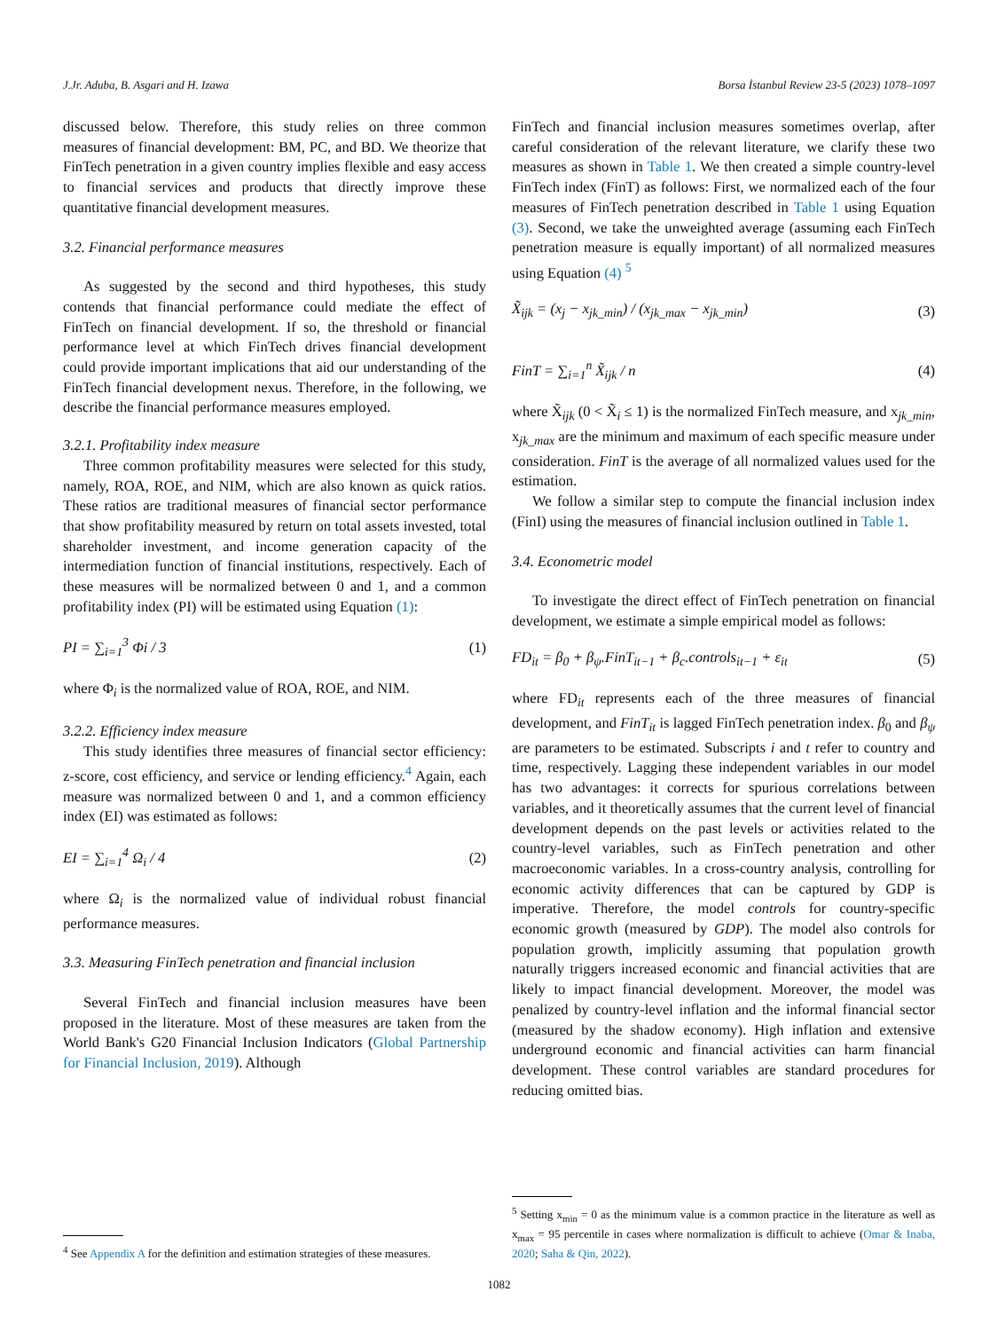J.Jr. Aduba, B. Asgari and H. Izawa Borsa İstanbul Review 23-5 (2023) 1078–1097
discussed below. Therefore, this study relies on three common measures of financial development: BM, PC, and BD. We theorize that FinTech penetration in a given country implies flexible and easy access to financial services and products that directly improve these quantitative financial development measures.
3.2. Financial performance measures
As suggested by the second and third hypotheses, this study contends that financial performance could mediate the effect of FinTech on financial development. If so, the threshold or financial performance level at which FinTech drives financial development could provide important implications that aid our understanding of the FinTech financial development nexus. Therefore, in the following, we describe the financial performance measures employed.
3.2.1. Profitability index measure
Three common profitability measures were selected for this study, namely, ROA, ROE, and NIM, which are also known as quick ratios. These ratios are traditional measures of financial sector performance that show profitability measured by return on total assets invested, total shareholder investment, and income generation capacity of the intermediation function of financial institutions, respectively. Each of these measures will be normalized between 0 and 1, and a common profitability index (PI) will be estimated using Equation (1):
PI = ∑<sub>i=1</sub><sup>3</sup> Φi / 3 (1)
where Φ<sub>i</sub> is the normalized value of ROA, ROE, and NIM.
3.2.2. Efficiency index measure
This study identifies three measures of financial sector efficiency: z-score, cost efficiency, and service or lending efficiency.<sup>4</sup> Again, each measure was normalized between 0 and 1, and a common efficiency index (EI) was estimated as follows:
EI = ∑<sub>i=1</sub><sup>4</sup> Ω<sub>i</sub> / 4 (2)
where Ω<sub>i</sub> is the normalized value of individual robust financial performance measures.
3.3. Measuring FinTech penetration and financial inclusion
Several FinTech and financial inclusion measures have been proposed in the literature. Most of these measures are taken from the World Bank's G20 Financial Inclusion Indicators (Global Partnership for Financial Inclusion, 2019). Although
<sup>4</sup> See Appendix A for the definition and estimation strategies of these measures.
FinTech and financial inclusion measures sometimes overlap, after careful consideration of the relevant literature, we clarify these two measures as shown in Table 1. We then created a simple country-level FinTech index (FinT) as follows: First, we normalized each of the four measures of FinTech penetration described in Table 1 using Equation (3). Second, we take the unweighted average (assuming each FinTech penetration measure is equally important) of all normalized measures using Equation (4) <sup>5</sup>
X̃<sub>ijk</sub> = (x<sub>j</sub> − x<sub>jk_min</sub>) / (x<sub>jk_max</sub> − x<sub>jk_min</sub>) (3)
FinT = ∑<sub>i=1</sub><sup>n</sup> X̃<sub>ijk</sub> / n (4)
where X̃<sub>ijk</sub> (0 < X̃<sub>i</sub> ≤ 1) is the normalized FinTech measure, and x<sub>jk_min</sub>, x<sub>jk_max</sub> are the minimum and maximum of each specific measure under consideration. FinT is the average of all normalized values used for the estimation.
We follow a similar step to compute the financial inclusion index (FinI) using the measures of financial inclusion outlined in Table 1.
3.4. Econometric model
To investigate the direct effect of FinTech penetration on financial development, we estimate a simple empirical model as follows:
FD<sub>it</sub> = β<sub>0</sub> + β<sub>ψ</sub>.FinT<sub>it−1</sub> + β<sub>c</sub>.controls<sub>it−1</sub> + ε<sub>it</sub> (5)
where FD<sub>it</sub> represents each of the three measures of financial development, and FinT<sub>it</sub> is lagged FinTech penetration index. β<sub>0</sub> and β<sub>ψ</sub> are parameters to be estimated. Subscripts i and t refer to country and time, respectively. Lagging these independent variables in our model has two advantages: it corrects for spurious correlations between variables, and it theoretically assumes that the current level of financial development depends on the past levels or activities related to the country-level variables, such as FinTech penetration and other macroeconomic variables. In a cross-country analysis, controlling for economic activity differences that can be captured by GDP is imperative. Therefore, the model controls for country-specific economic growth (measured by GDP). The model also controls for population growth, implicitly assuming that population growth naturally triggers increased economic and financial activities that are likely to impact financial development. Moreover, the model was penalized by country-level inflation and the informal financial sector (measured by the shadow economy). High inflation and extensive underground economic and financial activities can harm financial development. These control variables are standard procedures for reducing omitted bias.
<sup>5</sup> Setting x<sub>min</sub> = 0 as the minimum value is a common practice in the literature as well as x<sub>max</sub> = 95 percentile in cases where normalization is difficult to achieve (Omar & Inaba, 2020; Saha & Qin, 2022).
1082